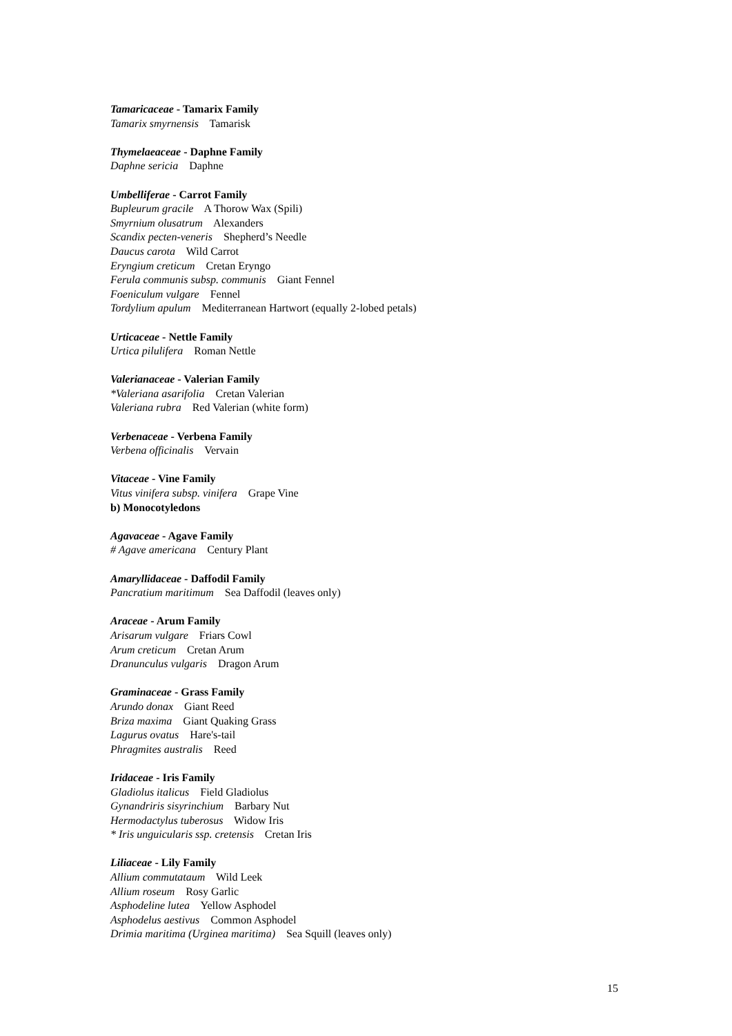Tamaricaceae - Tamarix Family
Tamarix smyrnensis Tamarisk
Thymelaeaceae - Daphne Family
Daphne sericia Daphne
Umbelliferae - Carrot Family
Bupleurum gracile A Thorow Wax (Spili)
Smyrnium olusatrum Alexanders
Scandix pecten-veneris Shepherd’s Needle
Daucus carota Wild Carrot
Eryngium creticum Cretan Eryngo
Ferula communis subsp. communis Giant Fennel
Foeniculum vulgare Fennel
Tordylium apulum Mediterranean Hartwort (equally 2-lobed petals)
Urticaceae - Nettle Family
Urtica pilulifera Roman Nettle
Valerianaceae - Valerian Family
*Valeriana asarifolia Cretan Valerian
Valeriana rubra Red Valerian (white form)
Verbenaceae - Verbena Family
Verbena officinalis Vervain
Vitaceae - Vine Family
Vitus vinifera subsp. vinifera Grape Vine
b) Monocotyledons
Agavaceae - Agave Family
# Agave americana Century Plant
Amaryllidaceae - Daffodil Family
Pancratium maritimum Sea Daffodil (leaves only)
Araceae - Arum Family
Arisarum vulgare Friars Cowl
Arum creticum Cretan Arum
Dranunculus vulgaris Dragon Arum
Graminaceae - Grass Family
Arundo donax Giant Reed
Briza maxima Giant Quaking Grass
Lagurus ovatus Hare's-tail
Phragmites australis Reed
Iridaceae - Iris Family
Gladiolus italicus Field Gladiolus
Gynandriris sisyrinchium Barbary Nut
Hermodactylus tuberosus Widow Iris
* Iris unguicularis ssp. cretensis Cretan Iris
Liliaceae - Lily Family
Allium commutataum Wild Leek
Allium roseum Rosy Garlic
Asphodeline lutea Yellow Asphodel
Asphodelus aestivus Common Asphodel
Drimia maritima (Urginea maritima) Sea Squill (leaves only)
15